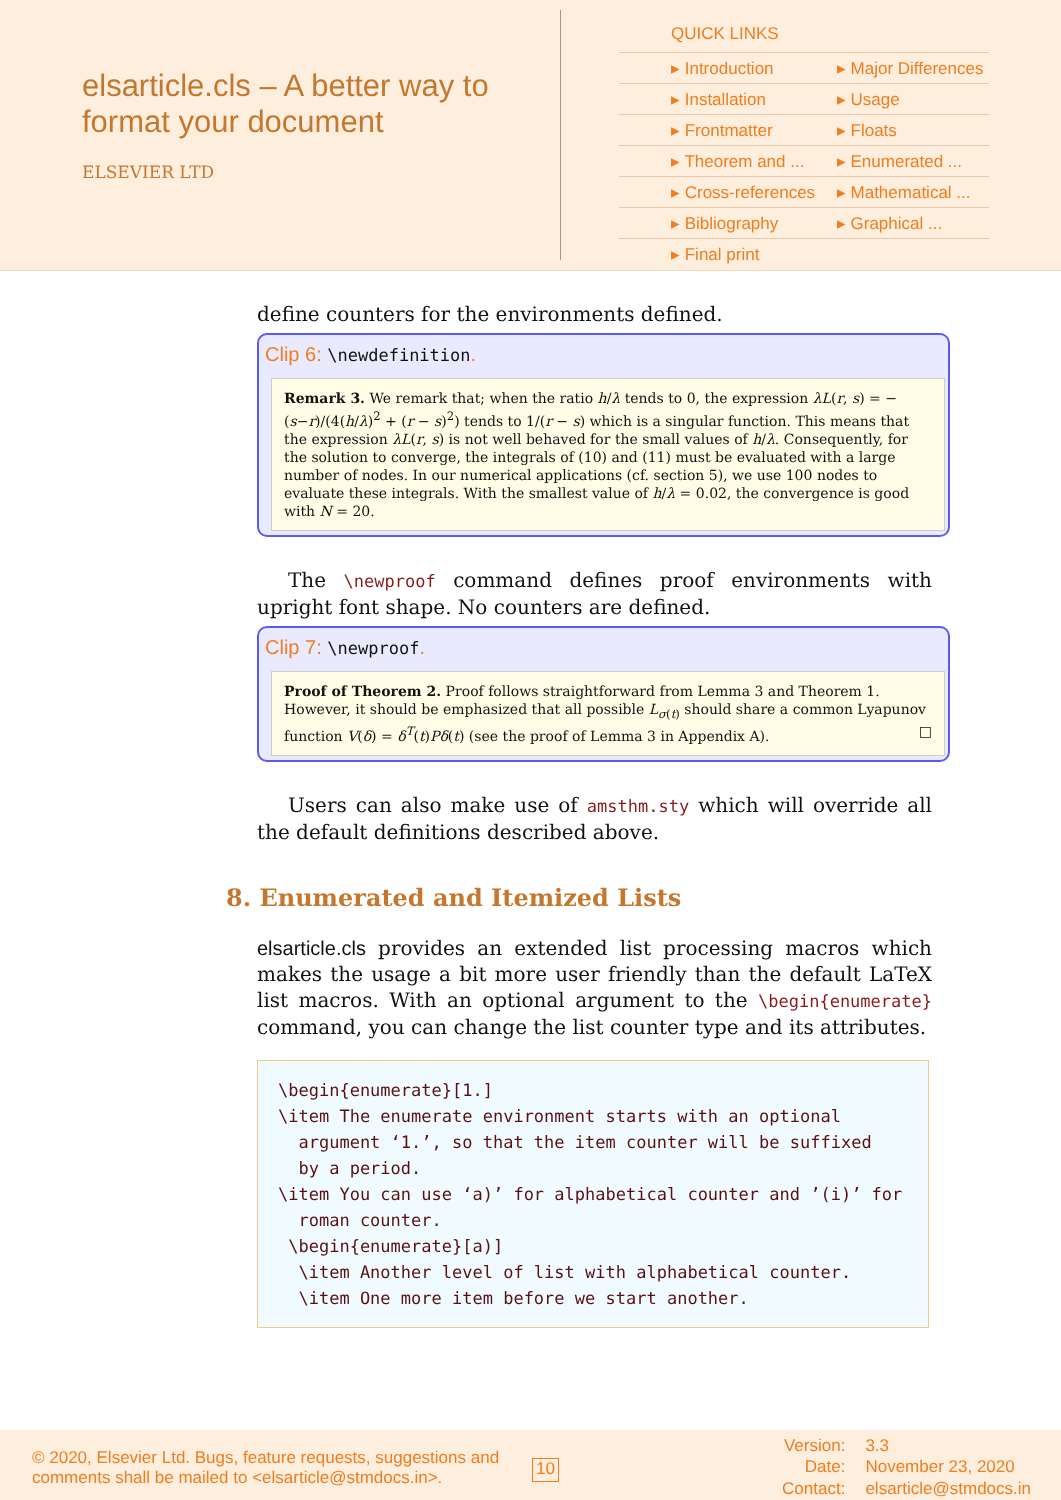elsarticle.cls – A better way to format your document
ELSEVIER LTD
QUICK LINKS
| ▸ Introduction | ▸ Major Differences |
| ▸ Installation | ▸ Usage |
| ▸ Frontmatter | ▸ Floats |
| ▸ Theorem and ... | ▸ Enumerated ... |
| ▸ Cross-references | ▸ Mathematical ... |
| ▸ Bibliography | ▸ Graphical ... |
| ▸ Final print | |
define counters for the environments defined.
Clip 6: \newdefinition.
Remark 3. We remark that; when the ratio h/λ tends to 0, the expression λL(r, s) = −(s−r)/(4(h/λ)<sup>2</sup> + (r − s)<sup>2</sup>) tends to 1/(r − s) which is a singular function. This means that the expression λL(r, s) is not well behaved for the small values of h/λ. Consequently, for the solution to converge, the integrals of (10) and (11) must be evaluated with a large number of nodes. In our numerical applications (cf. section 5), we use 100 nodes to evaluate these integrals. With the smallest value of h/λ = 0.02, the convergence is good with N = 20.
The \newproof command defines proof environments with upright font shape. No counters are defined.
Clip 7: \newproof.
Proof of Theorem 2. Proof follows straightforward from Lemma 3 and Theorem 1. However, it should be emphasized that all possible L<sub>σ(t)</sub> should share a common Lyapunov function V(δ) = δ<sup>T</sup>(t)Pδ(t) (see the proof of Lemma 3 in Appendix A). □
Users can also make use of amsthm.sty which will override all the default definitions described above.
8. Enumerated and Itemized Lists
elsarticle.cls provides an extended list processing macros which makes the usage a bit more user friendly than the default LaTeX list macros. With an optional argument to the \begin{enumerate} command, you can change the list counter type and its attributes.
\begin{enumerate}[1.]
\item The enumerate environment starts with an optional
  argument ‘1.’, so that the item counter will be suffixed
  by a period.
\item You can use ‘a)’ for alphabetical counter and ’(i)’ for
  roman counter.
 \begin{enumerate}[a)]
  \item Another level of list with alphabetical counter.
  \item One more item before we start another.
© 2020, Elsevier Ltd. Bugs, feature requests, suggestions and comments shall be mailed to <elsarticle@stmdocs.in>.
10
Version: 3.3 Date: November 23, 2020 Contact: elsarticle@stmdocs.in